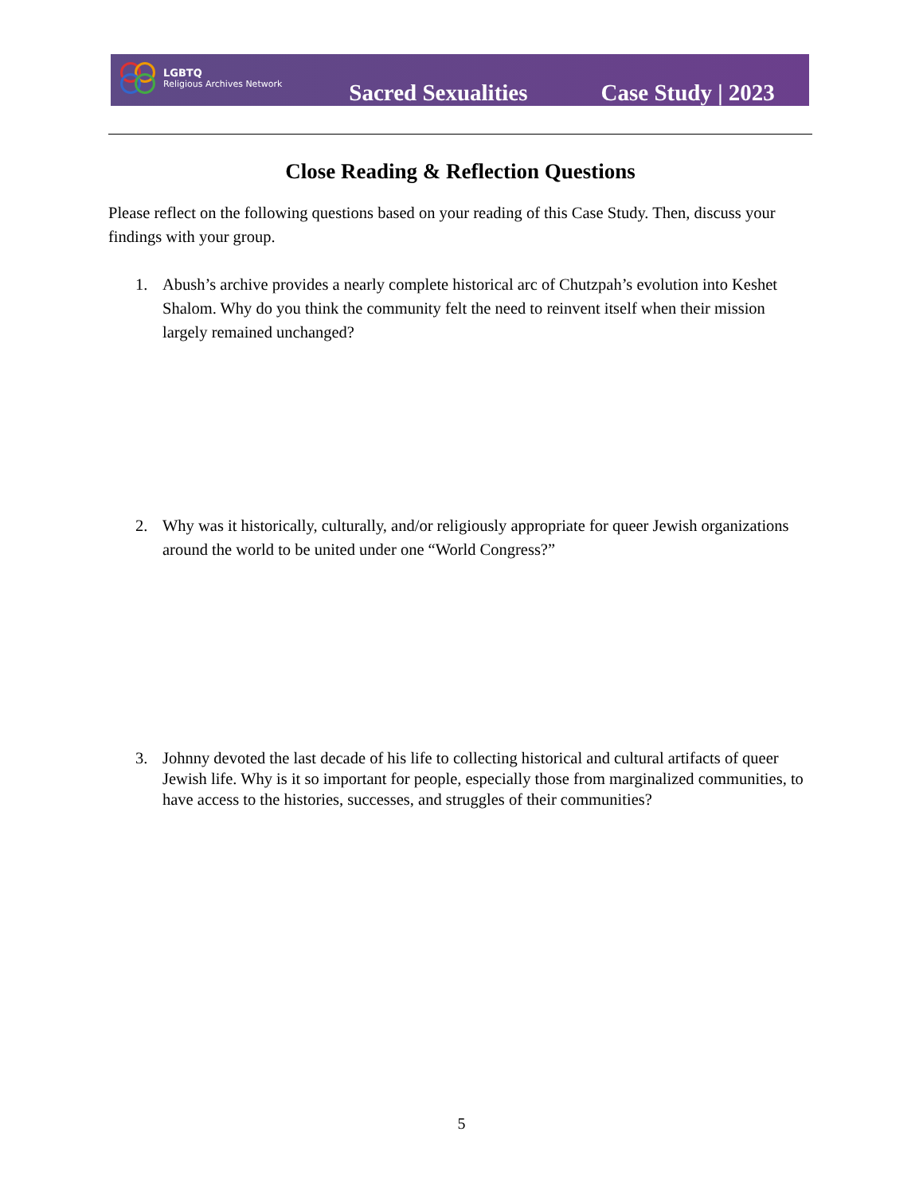LGBTQ
Religious Archives Network
Sacred Sexualities
Case Study | 2023
Close Reading & Reflection Questions
Please reflect on the following questions based on your reading of this Case Study. Then, discuss your findings with your group.
1. Abush’s archive provides a nearly complete historical arc of Chutzpah’s evolution into Keshet Shalom. Why do you think the community felt the need to reinvent itself when their mission largely remained unchanged?
2. Why was it historically, culturally, and/or religiously appropriate for queer Jewish organizations around the world to be united under one “World Congress?”
3. Johnny devoted the last decade of his life to collecting historical and cultural artifacts of queer Jewish life. Why is it so important for people, especially those from marginalized communities, to have access to the histories, successes, and struggles of their communities?
5